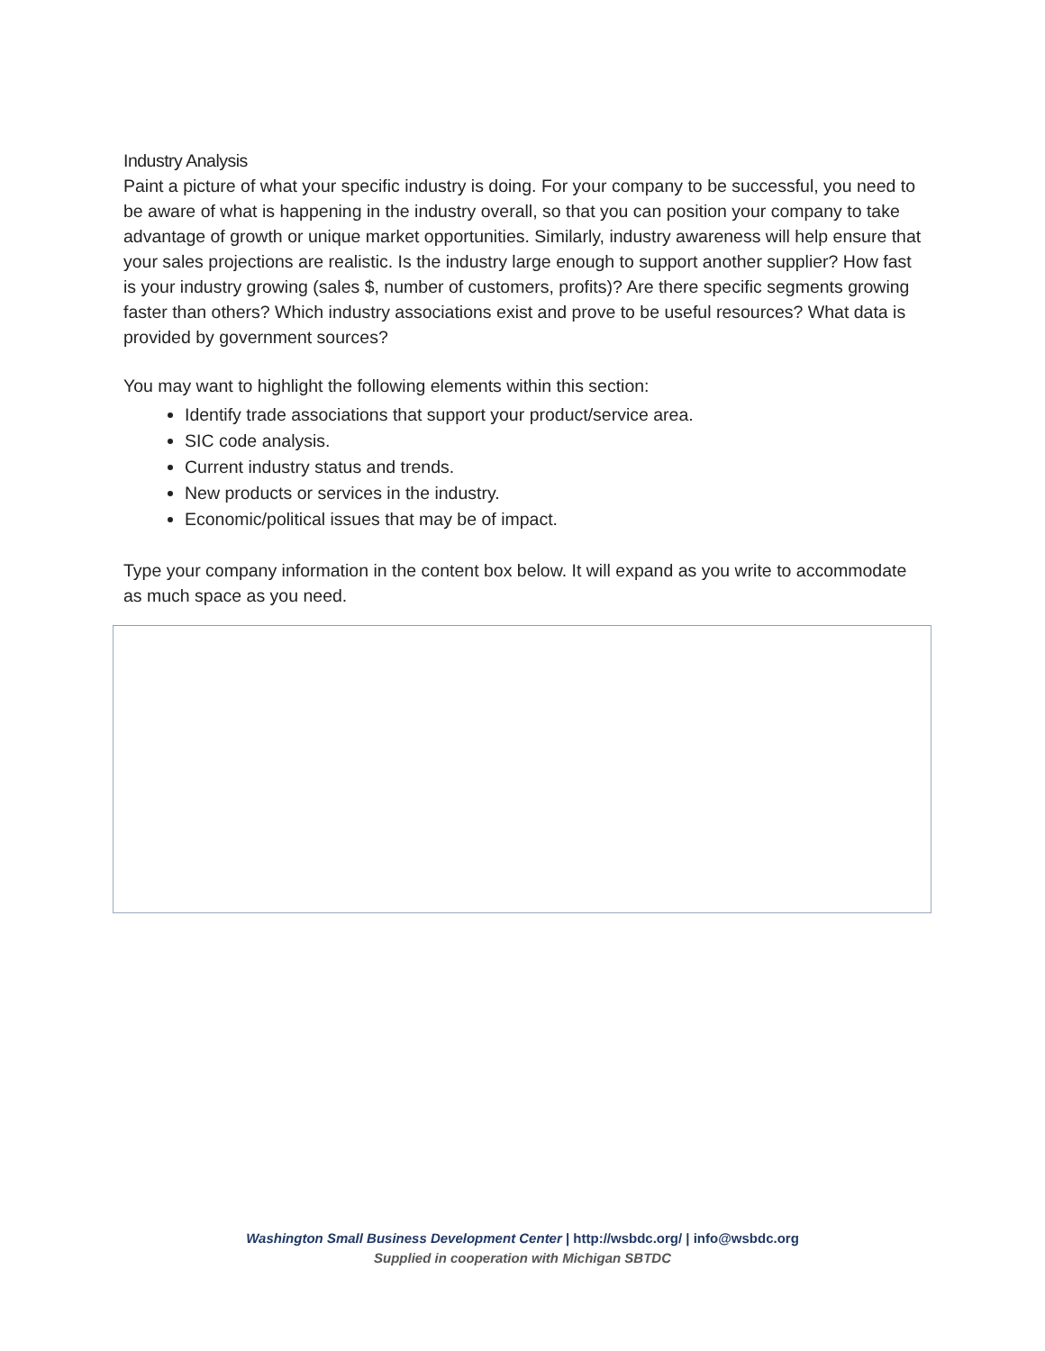Industry Analysis
Paint a picture of what your specific industry is doing. For your company to be successful, you need to be aware of what is happening in the industry overall, so that you can position your company to take advantage of growth or unique market opportunities. Similarly, industry awareness will help ensure that your sales projections are realistic. Is the industry large enough to support another supplier? How fast is your industry growing (sales $, number of customers, profits)? Are there specific segments growing faster than others? Which industry associations exist and prove to be useful resources? What data is provided by government sources?
You may want to highlight the following elements within this section:
Identify trade associations that support your product/service area.
SIC code analysis.
Current industry status and trends.
New products or services in the industry.
Economic/political issues that may be of impact.
Type your company information in the content box below. It will expand as you write to accommodate as much space as you need.
Washington Small Business Development Center | http://wsbdc.org/ | info@wsbdc.org
Supplied in cooperation with Michigan SBTDC